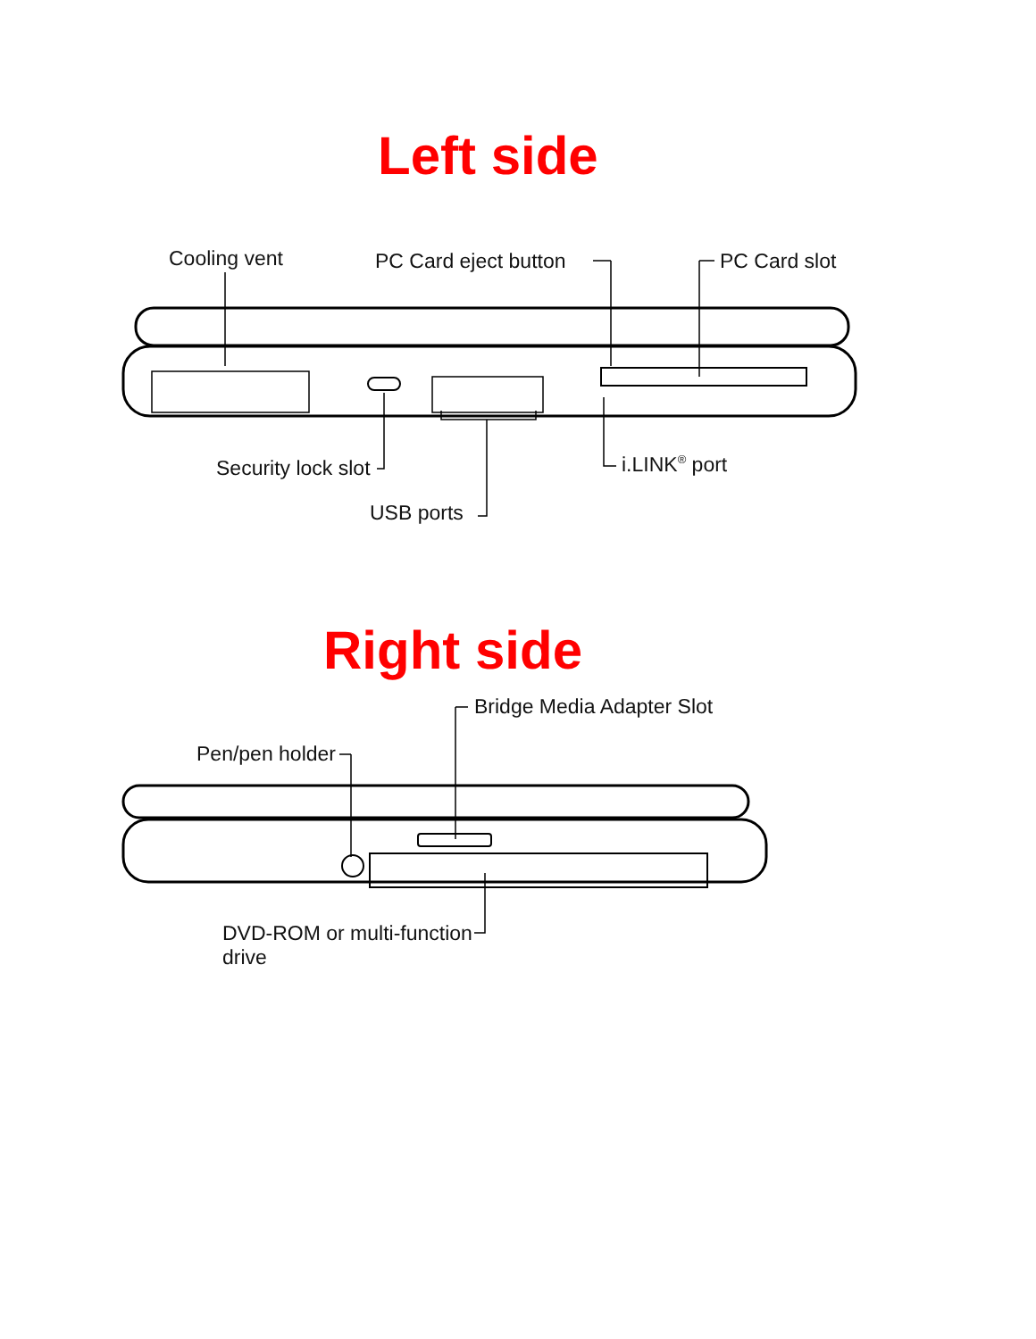Left side
Cooling vent PC Card eject button PC Card slot
Security lock slot i.LINK<sup>®</sup> port
USB ports
Right side
Bridge Media Adapter Slot
Pen/pen holder
DVD-ROM or multi-function
drive